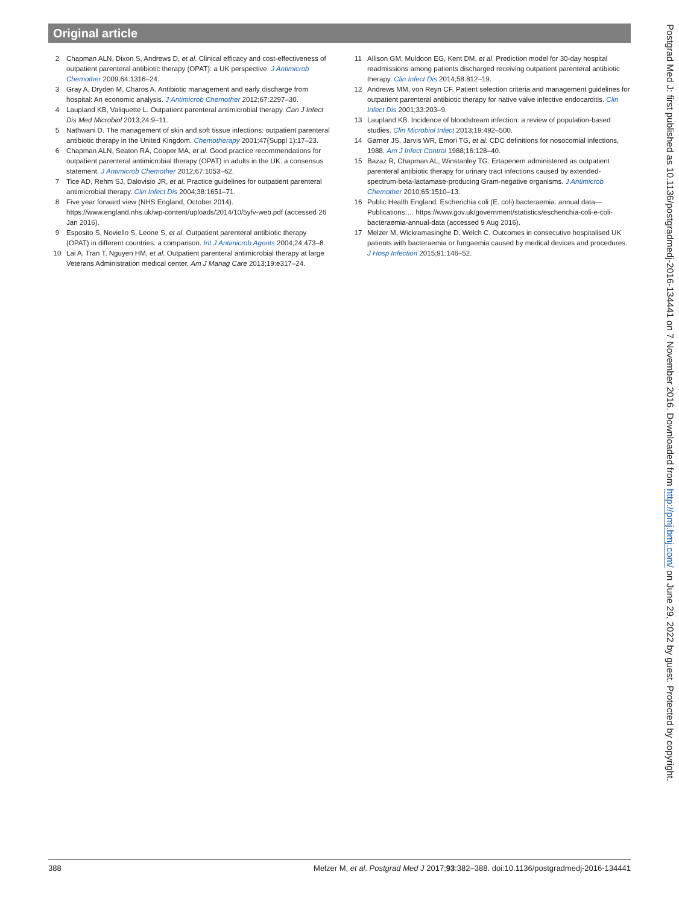Original article
2 Chapman ALN, Dixon S, Andrews D, et al. Clinical efficacy and cost-effectiveness of outpatient parenteral antibiotic therapy (OPAT): a UK perspective. J Antimicrob Chemother 2009;64:1316–24.
3 Gray A, Dryden M, Charos A. Antibiotic management and early discharge from hospital: An economic analysis. J Antimicrob Chemother 2012;67:2297–30.
4 Laupland KB, Valiquette L. Outpatient parenteral antimicrobial therapy. Can J Infect Dis Med Microbiol 2013;24:9–11.
5 Nathwani D. The management of skin and soft tissue infections: outpatient parenteral antibiotic therapy in the United Kingdom. Chemotherapy 2001;47(Suppl 1):17–23.
6 Chapman ALN, Seaton RA, Cooper MA, et al. Good practice recommendations for outpatient parenteral antimicrobial therapy (OPAT) in adults in the UK: a consensus statement. J Antimicrob Chemother 2012;67:1053–62.
7 Tice AD, Rehm SJ, Dalovisio JR, et al. Practice guidelines for outpatient parenteral antimicrobial therapy. Clin Infect Dis 2004;38:1651–71.
8 Five year forward view (NHS England, October 2014). https://www.england.nhs.uk/wp-content/uploads/2014/10/5yfv-web.pdf (accessed 26 Jan 2016).
9 Esposito S, Noviello S, Leone S, et al. Outpatient parenteral antibiotic therapy (OPAT) in different countries: a comparison. Int J Antimicrob Agents 2004;24:473–8.
10 Lai A, Tran T, Nguyen HM, et al. Outpatient parenteral antimicrobial therapy at large Veterans Administration medical center. Am J Manag Care 2013;19:e317–24.
11 Allison GM, Muldoon EG, Kent DM, et al. Prediction model for 30-day hospital readmissions among patients discharged receiving outpatient parenteral antibiotic therapy. Clin Infect Dis 2014;58:812–19.
12 Andrews MM, von Reyn CF. Patient selection criteria and management guidelines for outpatient parenteral antibiotic therapy for native valve infective endocarditis. Clin Infect Dis 2001;33:203–9.
13 Laupland KB. Incidence of bloodstream infection: a review of population-based studies. Clin Microbiol Infect 2013;19:492–500.
14 Garner JS, Jarvis WR, Emori TG, et al. CDC definitions for nosocomial infections, 1988. Am J Infect Control 1988;16:128–40.
15 Bazaz R, Chapman AL, Winstanley TG. Ertapenem administered as outpatient parenteral antibiotic therapy for urinary tract infections caused by extended-spectrum-beta-lactamase-producing Gram-negative organisms. J Antimicrob Chemother 2010;65:1510–13.
16 Public Health England. Escherichia coli (E. coli) bacteraemia: annual data—Publications…. https://www.gov.uk/government/statistics/escherichia-coli-e-coli-bacteraemia-annual-data (accessed 9 Aug 2016).
17 Melzer M, Wickramasinghe D, Welch C. Outcomes in consecutive hospitalised UK patients with bacteraemia or fungaemia caused by medical devices and procedures. J Hosp Infection 2015;91:146–52.
Postgrad Med J: first published as 10.1136/postgradmedj-2016-134441 on 7 November 2016. Downloaded from http://pmj.bmj.com/ on June 29, 2022 by guest. Protected by copyright.
388 Melzer M, et al. Postgrad Med J 2017;93:382–388. doi:10.1136/postgradmedj-2016-134441